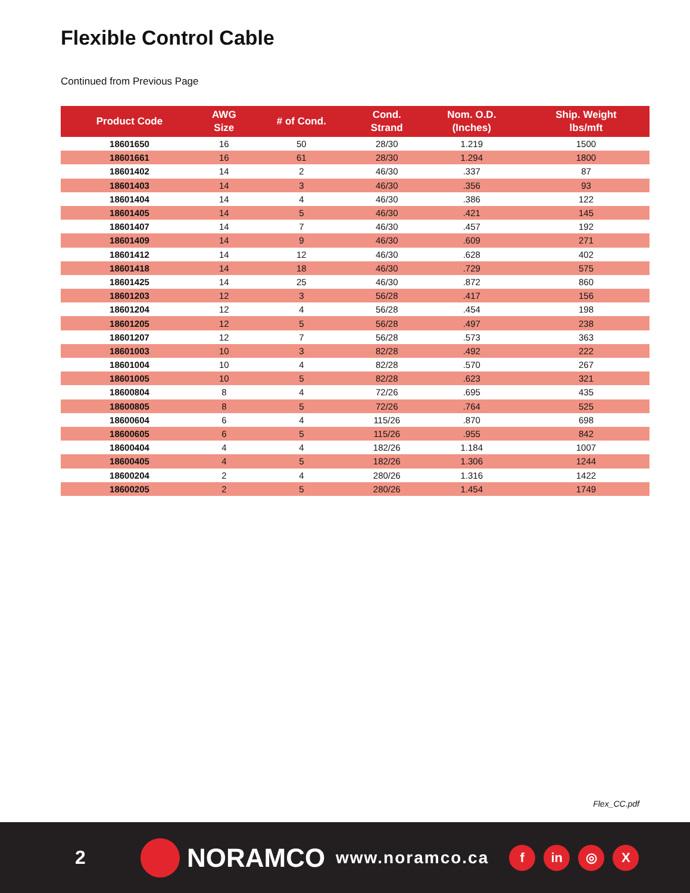Flexible Control Cable
Continued from Previous Page
| Product Code | AWG Size | # of Cond. | Cond. Strand | Nom. O.D. (Inches) | Ship. Weight lbs/mft |
| --- | --- | --- | --- | --- | --- |
| 18601650 | 16 | 50 | 28/30 | 1.219 | 1500 |
| 18601661 | 16 | 61 | 28/30 | 1.294 | 1800 |
| 18601402 | 14 | 2 | 46/30 | .337 | 87 |
| 18601403 | 14 | 3 | 46/30 | .356 | 93 |
| 18601404 | 14 | 4 | 46/30 | .386 | 122 |
| 18601405 | 14 | 5 | 46/30 | .421 | 145 |
| 18601407 | 14 | 7 | 46/30 | .457 | 192 |
| 18601409 | 14 | 9 | 46/30 | .609 | 271 |
| 18601412 | 14 | 12 | 46/30 | .628 | 402 |
| 18601418 | 14 | 18 | 46/30 | .729 | 575 |
| 18601425 | 14 | 25 | 46/30 | .872 | 860 |
| 18601203 | 12 | 3 | 56/28 | .417 | 156 |
| 18601204 | 12 | 4 | 56/28 | .454 | 198 |
| 18601205 | 12 | 5 | 56/28 | .497 | 238 |
| 18601207 | 12 | 7 | 56/28 | .573 | 363 |
| 18601003 | 10 | 3 | 82/28 | .492 | 222 |
| 18601004 | 10 | 4 | 82/28 | .570 | 267 |
| 18601005 | 10 | 5 | 82/28 | .623 | 321 |
| 18600804 | 8 | 4 | 72/26 | .695 | 435 |
| 18600805 | 8 | 5 | 72/26 | .764 | 525 |
| 18600604 | 6 | 4 | 115/26 | .870 | 698 |
| 18600605 | 6 | 5 | 115/26 | .955 | 842 |
| 18600404 | 4 | 4 | 182/26 | 1.184 | 1007 |
| 18600405 | 4 | 5 | 182/26 | 1.306 | 1244 |
| 18600204 | 2 | 4 | 280/26 | 1.316 | 1422 |
| 18600205 | 2 | 5 | 280/26 | 1.454 | 1749 |
Flex_CC.pdf
2
NORAMCO
www.noramco.ca
f in ◎ X